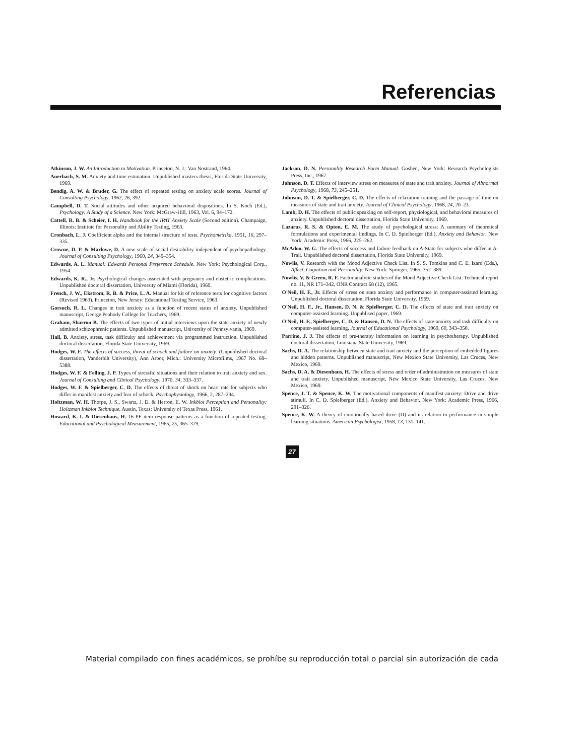Referencias
Atkinson, J. W. An Introduction to Motivation. Princeton, N. J.: Van Nostrand, 1964.
Auerbach, S. M. Anxiety and time estimation. Unpublished masters thesis, Florida State University, 1969.
Bendig, A. W. & Bruder, G. The effect of repeated testing on anxiety scale scores. Journal of Consulting Psychology, 1962, 26, 392.
Campbell, D. T. Social attitudes and other acquired behavioral dispositions. In S. Koch (Ed.), Psychology: A Study of a Science. New York: McGraw-Hill, 1963, Vol. 6, 94–172.
Cattell, R. B. & Scheier, I. H. Handbook for the IPAT Anxiety Scale (Second edition). Champaign, Illinois: Institute for Personality and Ability Testing, 1963.
Cronbach, L. J. Coefficient alpha and the internal structure of tests. Psychometrika, 1951, 16, 297–335.
Crowne, D. P. & Marlowe, D. A new scale of social desirability independent of psychopathology. Journal of Consulting Psychology, 1960, 24, 349–354.
Edwards, A. L. Manual: Edwards Personal Preference Schedule. New York: Psychological Corp., 1954.
Edwards, K. R., Jr. Psychological changes associated with pregnancy and obstetric complications. Unpublished doctoral dissertation, University of Miami (Florida), 1969.
French, J. W., Ekstrom, R. B. & Price, L. A. Manual for kit of reference tests for cognitive factors (Revised 1963). Princeton, New Jersey: Educational Testing Service, 1963.
Gorsuch, R. L. Changes in trait anxiety as a function of recent states of anxiety. Unpublished manuscript, George Peabody College for Teachers, 1969.
Graham, Sharron B. The effects of two types of initial interviews upon the state anxiety of newly admitted schizophrenic patients. Unpublished manuscript, University of Pennsylvania, 1969.
Hall, B. Anxiety, stress, task difficulty and achievement via programmed instruction. Unpublished doctoral dissertation, Florida State University, 1969.
Hodges, W. F. The effects of success, threat of schock and failure on anxiety. (Unpublished doctoral dissertation, Vanderbilt University), Ann Arbor, Mich.: University Microfilms, 1967 No. 68–5388.
Hodges, W. F. & Felling, J. P. Types of stressful situations and their relation to trait anxiety and sex. Journal of Consulting and Clinical Psychology, 1970, 34, 333–337.
Hodges, W. F. & Spielberger, C. D. The effects of threat of shock on heart rate for subjects who differ in manifest anxiety and fear of schock. Psychophysiology, 1966, 2, 287–294.
Holtzman, W. H. Thorpe, J. S., Swartz, J. D. & Herron, E. W. Inkblot Perception and Personality: Holtzman Inkblot Technique. Austin, Texas: University of Texas Press, 1961.
Howard, K. I. & Diesenhaus, H. 16 PF item response patterns as a function of repeated testing. Educational and Psychological Measurement, 1965, 25, 365–379.
Jackson, D. N. Personality Research Form Manual. Goshen, New York: Research Psychologists Press, Inc., 1967.
Johnson, D. T. Effects of interview stress on measures of state and trait anxiety. Journal of Abnormal Psychology, 1968, 73, 245–251.
Johnson, D. T. & Spielberger, C. D. The effects of relaxation training and the passage of time on measures of state and trait anxiety. Journal of Clinical Psychology, 1968, 24, 20–23.
Lamb, D. H. The effects of public speaking on self-report, physiological, and behavioral measures of anxiety. Unpublished doctoral dissertation, Florida State University, 1969.
Lazarus, R. S. & Opton, E. M. The study of psychological stress: A summary of theoretical formulations and experimental findings. In C. D. Spielberger (Ed.), Anxiety and Behavior. New York: Academic Press, 1966, 225–262.
McAdoo, W. G. The effects of success and failure feedback on A-State for subjects who differ in A-Trait. Unpublished doctoral dissertation, Florida State University, 1969.
Nowlis, V. Research with the Mood Adjective Check List. In S. S. Tomkins and C. E. Izard (Eds.), Affect, Cognition and Personality. New York: Springer, 1965, 352–389.
Nowlis, V. & Green, R. F. Factor analytic studies of the Mood Adjective Check List. Technical report no. 11, NR 171–342, ONR Contract 68 (12), 1965.
O'Neil, H. F., Jr. Effects of stress on state anxiety and performance in computer-assisted learning. Unpublished doctoral dissertation, Florida State University, 1969.
O'Neil, H. F., Jr., Hansen, D. N. & Spielberger, C. D. The effects of state and trait anxiety on computer-assisted learning. Unpublised paper, 1969.
O'Neil, H. F., Spielberger, C. D. & Hansen, D. N. The effects of state-anxiety and task difficulty on computer-assisted learning. Journal of Educational Psychology, 1969, 60, 343–350.
Parrino, J. J. The effects of pre-therapy information on learning in psychotherapy. Unpublished doctoral dissertation, Louisiana State University, 1969.
Sachs, D. A. The relationship between state and trait anxiety and the perception of embedded figures and hidden patterns. Unpublished manuscript, New Mexico State University, Las Cruces, New Mexico, 1969.
Sachs, D. A. & Diesenhaus, H. The effects of stress and order of administration on measures of state and trait anxiety. Unpublished manuscript, New Mexico State University, Las Cruces, New Mexico, 1969.
Spence, J. T. & Spence, K. W. The motivational components of manifest anxiety: Drive and drive stimuli. In C. D. Spielberger (Ed.), Anxiety and Behavior. New York: Academic Press, 1966, 291–326.
Spence, K. W. A theory of emotionally based drive (D) and its relation to performance in simple learning situations. American Psychologist, 1958, 13, 131–141.
27
Material compilado con fines académicos, se prohíbe su reproducción total o parcial sin autorización de cada